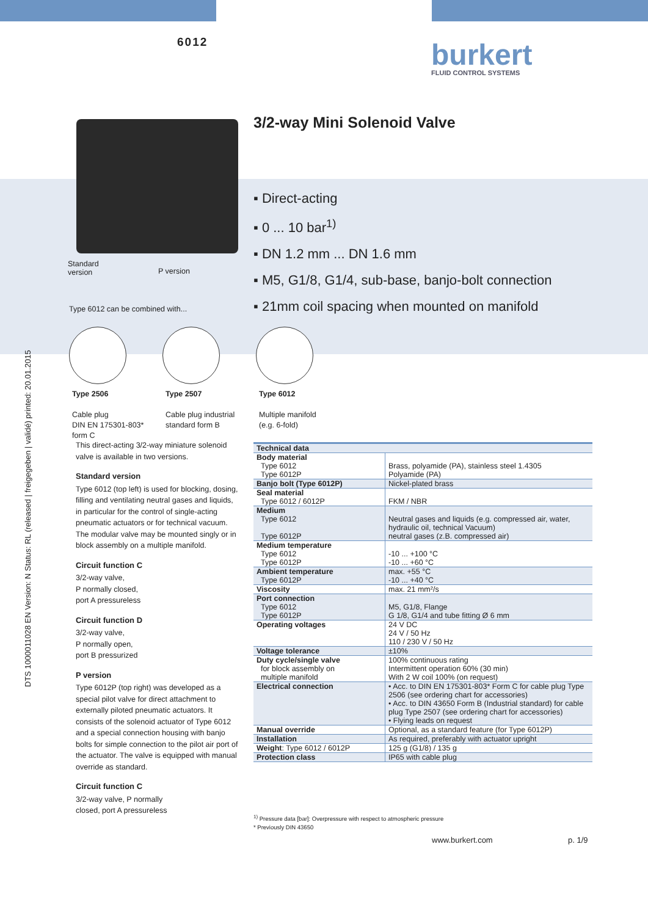6012 burkert
FLUID CONTROL SYSTEMS
3/2-way Mini Solenoid Valve
▪ Direct-acting
▪ 0 ... 10 bar<sup>1)</sup>
▪ DN 1.2 mm ... DN 1.6 mm
▪ M5, G1/8, G1/4, sub-base, banjo-bolt connection
▪ 21mm coil spacing when mounted on manifold
Standard
version
P version
Type 6012 can be combined with...
Type 2506
Cable plug
DIN EN 175301-803*
form C
Type 2507
Cable plug industrial
standard form B
Type 6012
Multiple manifold
(e.g. 6-fold)
This direct-acting 3/2-way miniature solenoid valve is available in two versions.
Standard version
Type 6012 (top left) is used for blocking, dosing, filling and ventilating neutral gases and liquids, in particular for the control of single-acting pneumatic actuators or for technical vacuum. The modular valve may be mounted singly or in block assembly on a multiple manifold.
Circuit function C
3/2-way valve,
P normally closed,
port A pressureless
Circuit function D
3/2-way valve,
P normally open,
port B pressurized
P version
Type 6012P (top right) was developed as a special pilot valve for direct attachment to externally piloted pneumatic actuators. It consists of the solenoid actuator of Type 6012 and a special connection housing with banjo bolts for simple connection to the pilot air port of the actuator. The valve is equipped with manual override as standard.
Circuit function C
3/2-way valve, P normally
closed, port A pressureless
| Technical data | |
| --- | --- |
| Body material Type 6012 Type 6012P | Brass, polyamide (PA), stainless steel 1.4305 Polyamide (PA) |
| Banjo bolt (Type 6012P) | Nickel-plated brass |
| Seal material Type 6012 / 6012P | FKM / NBR |
| Medium Type 6012 Type 6012P | Neutral gases and liquids (e.g. compressed air, water, hydraulic oil, technical Vacuum) neutral gases (z.B. compressed air) |
| Medium temperature Type 6012 Type 6012P | -10 ... +100 °C -10 ... +60 °C |
| Ambient temperature Type 6012P | max. +55 °C -10 ... +40 °C |
| Viscosity | max. 21 mm²/s |
| Port connection Type 6012 Type 6012P | M5, G1/8, Flange G 1/8, G1/4 and tube fitting Ø 6 mm |
| Operating voltages | 24 V DC 24 V / 50 Hz 110 / 230 V / 50 Hz |
| Voltage tolerance | ±10% |
| Duty cycle/single valve for block assembly on multiple manifold | 100% continuous rating Intermittent operation 60% (30 min) With 2 W coil 100% (on request) |
| Electrical connection | • Acc. to DIN EN 175301-803* Form C for cable plug Type 2506 (see ordering chart for accessories) • Acc. to DIN 43650 Form B (Industrial standard) for cable plug Type 2507 (see ordering chart for accessories) • Flying leads on request |
| Manual override | Optional, as a standard feature (for Type 6012P) |
| Installation | As required, preferably with actuator upright |
| Weight : Type 6012 / 6012P | 125 g (G1/8) / 135 g |
| Protection class | IP65 with cable plug |
<sup>1)</sup> Pressure data [bar]: Overpressure with respect to atmospheric pressure
* Previously DIN 43650
www.burkert.com p. 1/9
DTS 1000011028 EN Version: N Status: RL (released | freigegeben | validé) printed: 20.01.2015